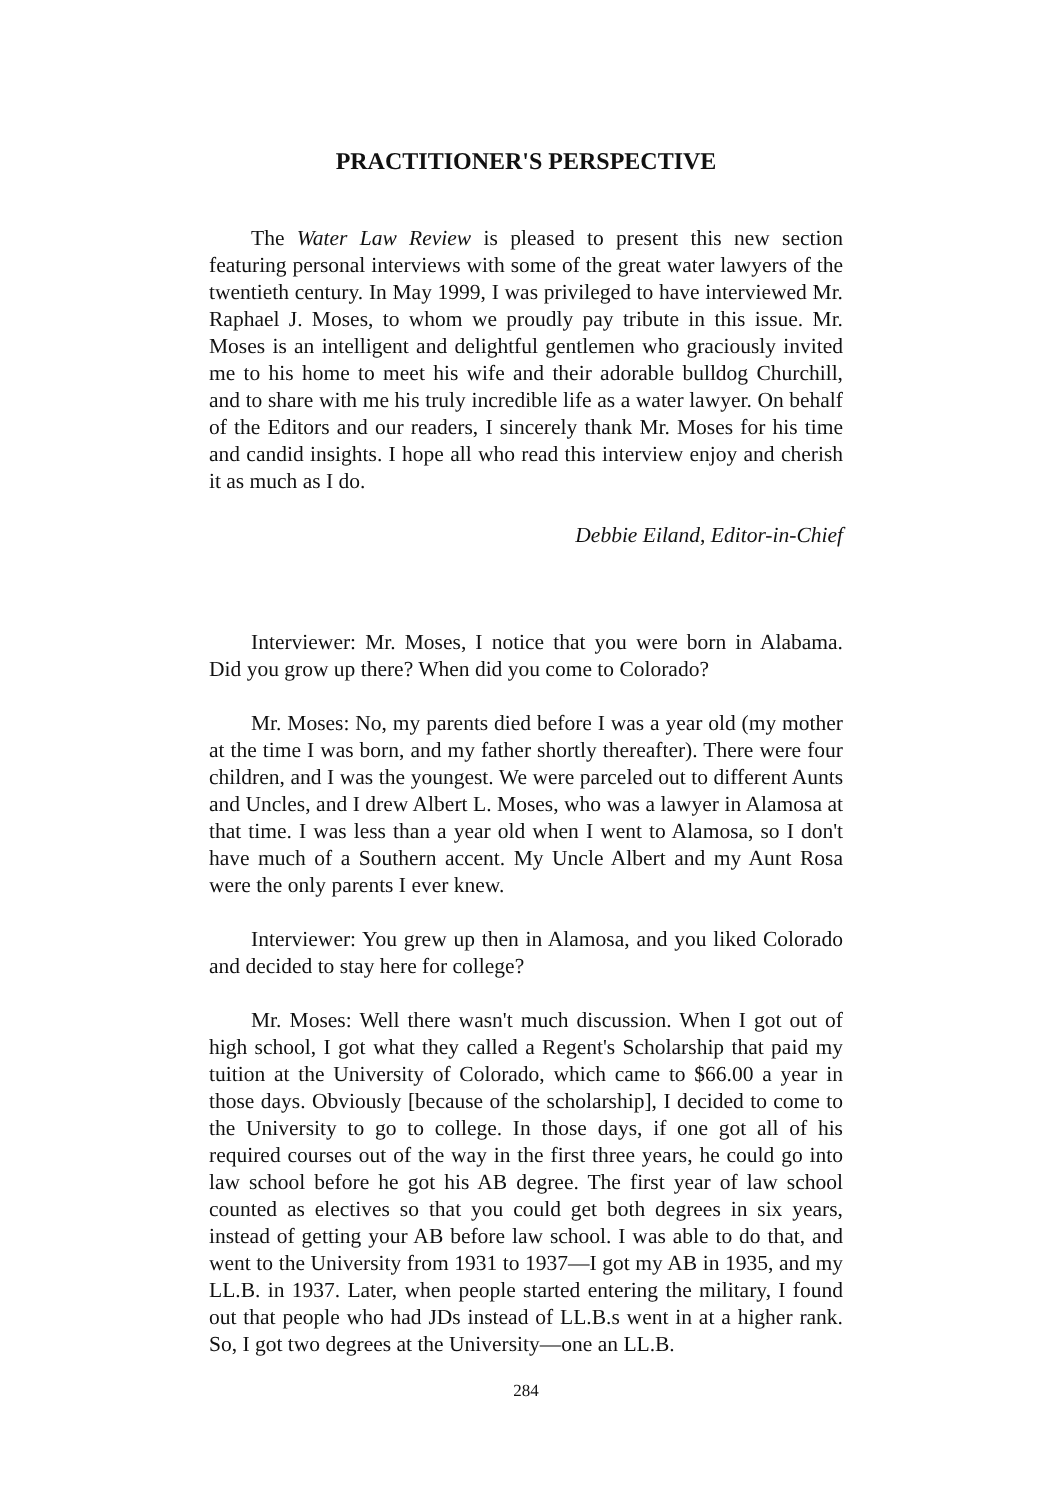PRACTITIONER'S PERSPECTIVE
The Water Law Review is pleased to present this new section featuring personal interviews with some of the great water lawyers of the twentieth century. In May 1999, I was privileged to have interviewed Mr. Raphael J. Moses, to whom we proudly pay tribute in this issue. Mr. Moses is an intelligent and delightful gentlemen who graciously invited me to his home to meet his wife and their adorable bulldog Churchill, and to share with me his truly incredible life as a water lawyer. On behalf of the Editors and our readers, I sincerely thank Mr. Moses for his time and candid insights. I hope all who read this interview enjoy and cherish it as much as I do.
Debbie Eiland, Editor-in-Chief
Interviewer: Mr. Moses, I notice that you were born in Alabama. Did you grow up there? When did you come to Colorado?
Mr. Moses: No, my parents died before I was a year old (my mother at the time I was born, and my father shortly thereafter). There were four children, and I was the youngest. We were parceled out to different Aunts and Uncles, and I drew Albert L. Moses, who was a lawyer in Alamosa at that time. I was less than a year old when I went to Alamosa, so I don't have much of a Southern accent. My Uncle Albert and my Aunt Rosa were the only parents I ever knew.
Interviewer: You grew up then in Alamosa, and you liked Colorado and decided to stay here for college?
Mr. Moses: Well there wasn't much discussion. When I got out of high school, I got what they called a Regent's Scholarship that paid my tuition at the University of Colorado, which came to $66.00 a year in those days. Obviously [because of the scholarship], I decided to come to the University to go to college. In those days, if one got all of his required courses out of the way in the first three years, he could go into law school before he got his AB degree. The first year of law school counted as electives so that you could get both degrees in six years, instead of getting your AB before law school. I was able to do that, and went to the University from 1931 to 1937—I got my AB in 1935, and my LL.B. in 1937. Later, when people started entering the military, I found out that people who had JDs instead of LL.B.s went in at a higher rank. So, I got two degrees at the University—one an LL.B.
284